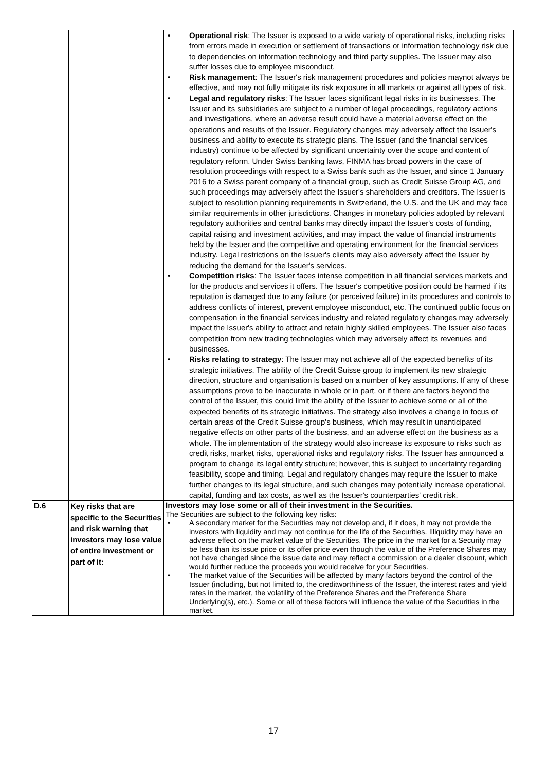| | | • Operational risk : The Issuer is exposed to a wide variety of operational risks, including risks from errors made in execution or settlement of transactions or information technology risk due to dependencies on information technology and third party supplies. The Issuer may also suffer losses due to employee misconduct. • Risk management : The Issuer's risk management procedures and policies maynot always be effective, and may not fully mitigate its risk exposure in all markets or against all types of risk. • Legal and regulatory risks : The Issuer faces significant legal risks in its businesses. The Issuer and its subsidiaries are subject to a number of legal proceedings, regulatory actions and investigations, where an adverse result could have a material adverse effect on the operations and results of the Issuer. Regulatory changes may adversely affect the Issuer's business and ability to execute its strategic plans. The Issuer (and the financial services industry) continue to be affected by significant uncertainty over the scope and content of regulatory reform. Under Swiss banking laws, FINMA has broad powers in the case of resolution proceedings with respect to a Swiss bank such as the Issuer, and since 1 January 2016 to a Swiss parent company of a financial group, such as Credit Suisse Group AG, and such proceedings may adversely affect the Issuer's shareholders and creditors. The Issuer is subject to resolution planning requirements in Switzerland, the U.S. and the UK and may face similar requirements in other jurisdictions. Changes in monetary policies adopted by relevant regulatory authorities and central banks may directly impact the Issuer's costs of funding, capital raising and investment activities, and may impact the value of financial instruments held by the Issuer and the competitive and operating environment for the financial services industry. Legal restrictions on the Issuer's clients may also adversely affect the Issuer by reducing the demand for the Issuer's services. • Competition risks : The Issuer faces intense competition in all financial services markets and for the products and services it offers. The Issuer's competitive position could be harmed if its reputation is damaged due to any failure (or perceived failure) in its procedures and controls to address conflicts of interest, prevent employee misconduct, etc. The continued public focus on compensation in the financial services industry and related regulatory changes may adversely impact the Issuer's ability to attract and retain highly skilled employees. The Issuer also faces competition from new trading technologies which may adversely affect its revenues and businesses. • Risks relating to strategy : The Issuer may not achieve all of the expected benefits of its strategic initiatives. The ability of the Credit Suisse group to implement its new strategic direction, structure and organisation is based on a number of key assumptions. If any of these assumptions prove to be inaccurate in whole or in part, or if there are factors beyond the control of the Issuer, this could limit the ability of the Issuer to achieve some or all of the expected benefits of its strategic initiatives. The strategy also involves a change in focus of certain areas of the Credit Suisse group's business, which may result in unanticipated negative effects on other parts of the business, and an adverse effect on the business as a whole. The implementation of the strategy would also increase its exposure to risks such as credit risks, market risks, operational risks and regulatory risks. The Issuer has announced a program to change its legal entity structure; however, this is subject to uncertainty regarding feasibility, scope and timing. Legal and regulatory changes may require the Issuer to make further changes to its legal structure, and such changes may potentially increase operational, capital, funding and tax costs, as well as the Issuer's counterparties' credit risk. |
| D.6 | Key risks that are specific to the Securities and risk warning that investors may lose value of entire investment or part of it: | Investors may lose some or all of their investment in the Securities. The Securities are subject to the following key risks: • A secondary market for the Securities may not develop and, if it does, it may not provide the investors with liquidity and may not continue for the life of the Securities. Illiquidity may have an adverse effect on the market value of the Securities. The price in the market for a Security may be less than its issue price or its offer price even though the value of the Preference Shares may not have changed since the issue date and may reflect a commission or a dealer discount, which would further reduce the proceeds you would receive for your Securities. • The market value of the Securities will be affected by many factors beyond the control of the Issuer (including, but not limited to, the creditworthiness of the Issuer, the interest rates and yield rates in the market, the volatility of the Preference Shares and the Preference Share Underlying(s), etc.). Some or all of these factors will influence the value of the Securities in the market. |
17